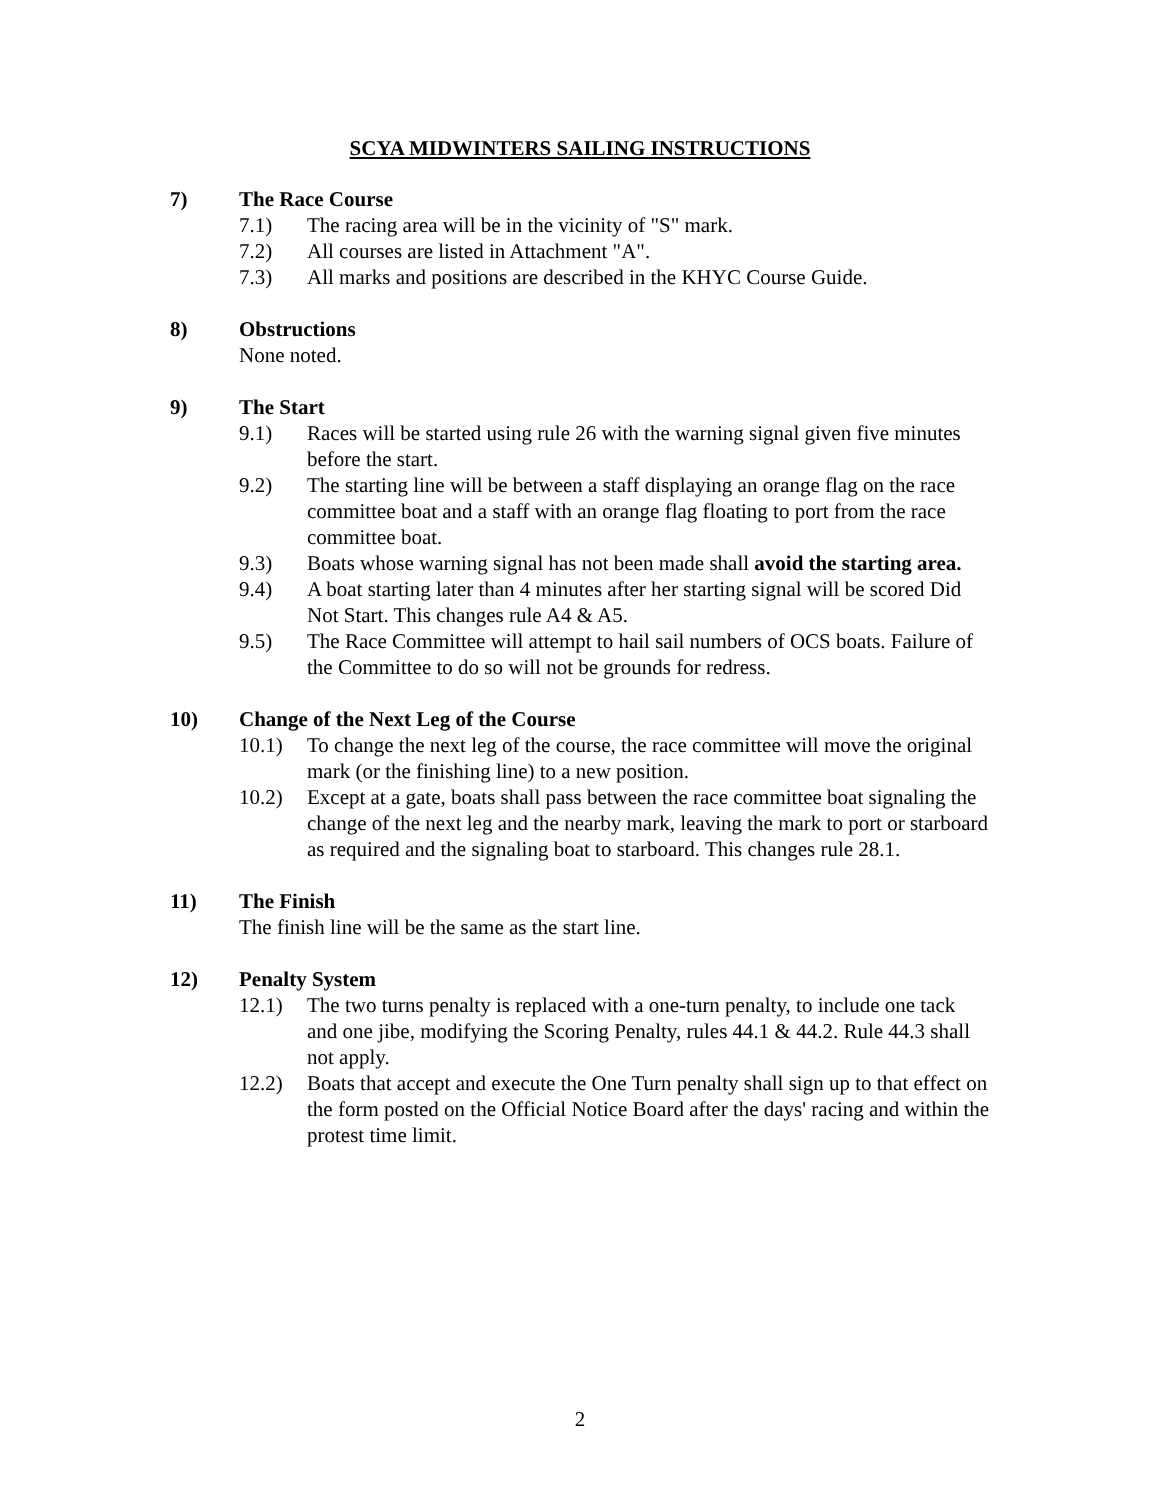SCYA MIDWINTERS SAILING INSTRUCTIONS
7) The Race Course
7.1) The racing area will be in the vicinity of "S" mark.
7.2) All courses are listed in Attachment "A".
7.3) All marks and positions are described in the KHYC Course Guide.
8) Obstructions
None noted.
9) The Start
9.1) Races will be started using rule 26 with the warning signal given five minutes before the start.
9.2) The starting line will be between a staff displaying an orange flag on the race committee boat and a staff with an orange flag floating to port from the race committee boat.
9.3) Boats whose warning signal has not been made shall avoid the starting area.
9.4) A boat starting later than 4 minutes after her starting signal will be scored Did Not Start. This changes rule A4 & A5.
9.5) The Race Committee will attempt to hail sail numbers of OCS boats. Failure of the Committee to do so will not be grounds for redress.
10) Change of the Next Leg of the Course
10.1) To change the next leg of the course, the race committee will move the original mark (or the finishing line) to a new position.
10.2) Except at a gate, boats shall pass between the race committee boat signaling the change of the next leg and the nearby mark, leaving the mark to port or starboard as required and the signaling boat to starboard. This changes rule 28.1.
11) The Finish
The finish line will be the same as the start line.
12) Penalty System
12.1) The two turns penalty is replaced with a one-turn penalty, to include one tack and one jibe, modifying the Scoring Penalty, rules 44.1 & 44.2. Rule 44.3 shall not apply.
12.2) Boats that accept and execute the One Turn penalty shall sign up to that effect on the form posted on the Official Notice Board after the days' racing and within the protest time limit.
2